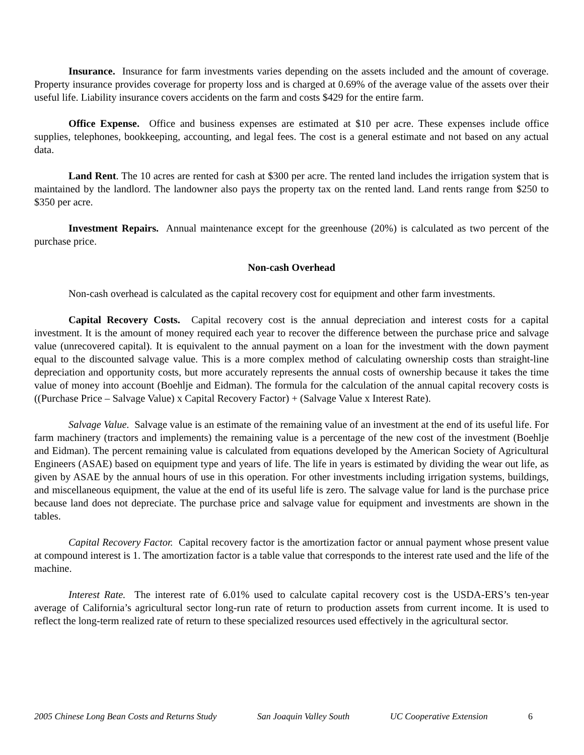Insurance. Insurance for farm investments varies depending on the assets included and the amount of coverage. Property insurance provides coverage for property loss and is charged at 0.69% of the average value of the assets over their useful life. Liability insurance covers accidents on the farm and costs $429 for the entire farm.
Office Expense. Office and business expenses are estimated at $10 per acre. These expenses include office supplies, telephones, bookkeeping, accounting, and legal fees. The cost is a general estimate and not based on any actual data.
Land Rent. The 10 acres are rented for cash at $300 per acre. The rented land includes the irrigation system that is maintained by the landlord. The landowner also pays the property tax on the rented land. Land rents range from $250 to $350 per acre.
Investment Repairs. Annual maintenance except for the greenhouse (20%) is calculated as two percent of the purchase price.
Non-cash Overhead
Non-cash overhead is calculated as the capital recovery cost for equipment and other farm investments.
Capital Recovery Costs. Capital recovery cost is the annual depreciation and interest costs for a capital investment. It is the amount of money required each year to recover the difference between the purchase price and salvage value (unrecovered capital). It is equivalent to the annual payment on a loan for the investment with the down payment equal to the discounted salvage value. This is a more complex method of calculating ownership costs than straight-line depreciation and opportunity costs, but more accurately represents the annual costs of ownership because it takes the time value of money into account (Boehlje and Eidman). The formula for the calculation of the annual capital recovery costs is ((Purchase Price – Salvage Value) x Capital Recovery Factor) + (Salvage Value x Interest Rate).
Salvage Value. Salvage value is an estimate of the remaining value of an investment at the end of its useful life. For farm machinery (tractors and implements) the remaining value is a percentage of the new cost of the investment (Boehlje and Eidman). The percent remaining value is calculated from equations developed by the American Society of Agricultural Engineers (ASAE) based on equipment type and years of life. The life in years is estimated by dividing the wear out life, as given by ASAE by the annual hours of use in this operation. For other investments including irrigation systems, buildings, and miscellaneous equipment, the value at the end of its useful life is zero. The salvage value for land is the purchase price because land does not depreciate. The purchase price and salvage value for equipment and investments are shown in the tables.
Capital Recovery Factor. Capital recovery factor is the amortization factor or annual payment whose present value at compound interest is 1. The amortization factor is a table value that corresponds to the interest rate used and the life of the machine.
Interest Rate. The interest rate of 6.01% used to calculate capital recovery cost is the USDA-ERS’s ten-year average of California’s agricultural sector long-run rate of return to production assets from current income. It is used to reflect the long-term realized rate of return to these specialized resources used effectively in the agricultural sector.
2005 Chinese Long Bean Costs and Returns Study San Joaquin Valley South UC Cooperative Extension 6